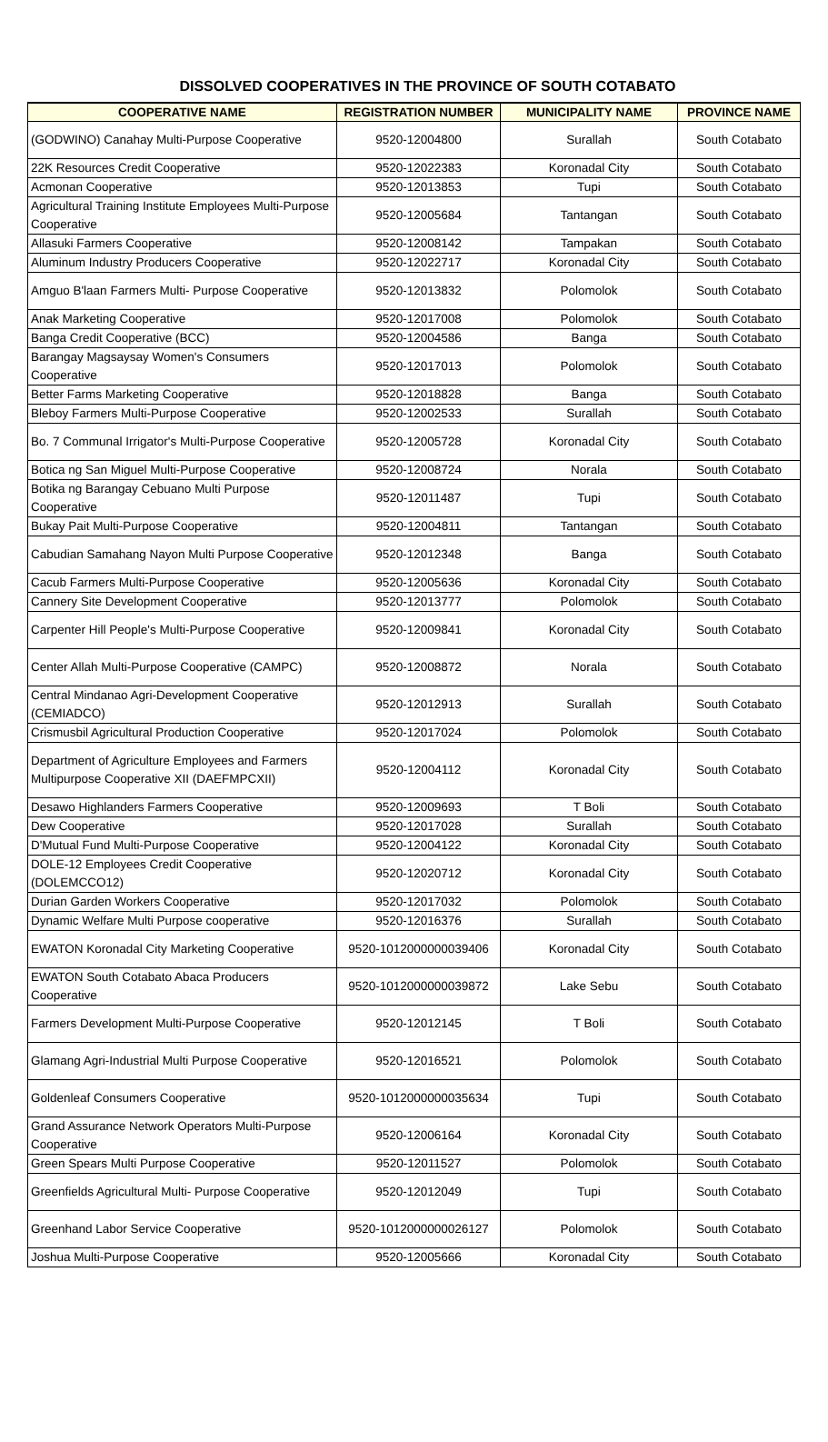DISSOLVED COOPERATIVES IN THE PROVINCE OF SOUTH COTABATO
| COOPERATIVE NAME | REGISTRATION NUMBER | MUNICIPALITY NAME | PROVINCE NAME |
| --- | --- | --- | --- |
| (GODWINO) Canahay Multi-Purpose Cooperative | 9520-12004800 | Surallah | South Cotabato |
| 22K Resources Credit Cooperative | 9520-12022383 | Koronadal City | South Cotabato |
| Acmonan Cooperative | 9520-12013853 | Tupi | South Cotabato |
| Agricultural Training Institute Employees Multi-Purpose Cooperative | 9520-12005684 | Tantangan | South Cotabato |
| Allasuki Farmers Cooperative | 9520-12008142 | Tampakan | South Cotabato |
| Aluminum Industry Producers Cooperative | 9520-12022717 | Koronadal City | South Cotabato |
| Amguo B'laan Farmers Multi- Purpose Cooperative | 9520-12013832 | Polomolok | South Cotabato |
| Anak Marketing Cooperative | 9520-12017008 | Polomolok | South Cotabato |
| Banga Credit Cooperative (BCC) | 9520-12004586 | Banga | South Cotabato |
| Barangay Magsaysay Women's Consumers Cooperative | 9520-12017013 | Polomolok | South Cotabato |
| Better Farms Marketing Cooperative | 9520-12018828 | Banga | South Cotabato |
| Bleboy Farmers Multi-Purpose Cooperative | 9520-12002533 | Surallah | South Cotabato |
| Bo. 7 Communal Irrigator's Multi-Purpose Cooperative | 9520-12005728 | Koronadal City | South Cotabato |
| Botica ng San Miguel Multi-Purpose Cooperative | 9520-12008724 | Norala | South Cotabato |
| Botika ng Barangay Cebuano Multi Purpose Cooperative | 9520-12011487 | Tupi | South Cotabato |
| Bukay Pait Multi-Purpose Cooperative | 9520-12004811 | Tantangan | South Cotabato |
| Cabudian Samahang Nayon Multi Purpose Cooperative | 9520-12012348 | Banga | South Cotabato |
| Cacub Farmers Multi-Purpose Cooperative | 9520-12005636 | Koronadal City | South Cotabato |
| Cannery Site Development Cooperative | 9520-12013777 | Polomolok | South Cotabato |
| Carpenter Hill People's Multi-Purpose Cooperative | 9520-12009841 | Koronadal City | South Cotabato |
| Center Allah Multi-Purpose Cooperative (CAMPC) | 9520-12008872 | Norala | South Cotabato |
| Central Mindanao Agri-Development Cooperative (CEMIADCO) | 9520-12012913 | Surallah | South Cotabato |
| Crismusbil Agricultural Production Cooperative | 9520-12017024 | Polomolok | South Cotabato |
| Department of Agriculture Employees and Farmers Multipurpose Cooperative XII (DAEFMPCXII) | 9520-12004112 | Koronadal City | South Cotabato |
| Desawo Highlanders Farmers Cooperative | 9520-12009693 | T Boli | South Cotabato |
| Dew Cooperative | 9520-12017028 | Surallah | South Cotabato |
| D'Mutual Fund Multi-Purpose Cooperative | 9520-12004122 | Koronadal City | South Cotabato |
| DOLE-12 Employees Credit Cooperative (DOLEMCCO12) | 9520-12020712 | Koronadal City | South Cotabato |
| Durian Garden Workers Cooperative | 9520-12017032 | Polomolok | South Cotabato |
| Dynamic Welfare Multi Purpose cooperative | 9520-12016376 | Surallah | South Cotabato |
| EWATON Koronadal City Marketing Cooperative | 9520-1012000000039406 | Koronadal City | South Cotabato |
| EWATON South Cotabato Abaca Producers Cooperative | 9520-1012000000039872 | Lake Sebu | South Cotabato |
| Farmers Development Multi-Purpose Cooperative | 9520-12012145 | T Boli | South Cotabato |
| Glamang Agri-Industrial Multi Purpose Cooperative | 9520-12016521 | Polomolok | South Cotabato |
| Goldenleaf Consumers Cooperative | 9520-1012000000035634 | Tupi | South Cotabato |
| Grand Assurance Network Operators Multi-Purpose Cooperative | 9520-12006164 | Koronadal City | South Cotabato |
| Green Spears Multi Purpose Cooperative | 9520-12011527 | Polomolok | South Cotabato |
| Greenfields Agricultural Multi- Purpose Cooperative | 9520-12012049 | Tupi | South Cotabato |
| Greenhand Labor Service Cooperative | 9520-1012000000026127 | Polomolok | South Cotabato |
| Joshua Multi-Purpose Cooperative | 9520-12005666 | Koronadal City | South Cotabato |